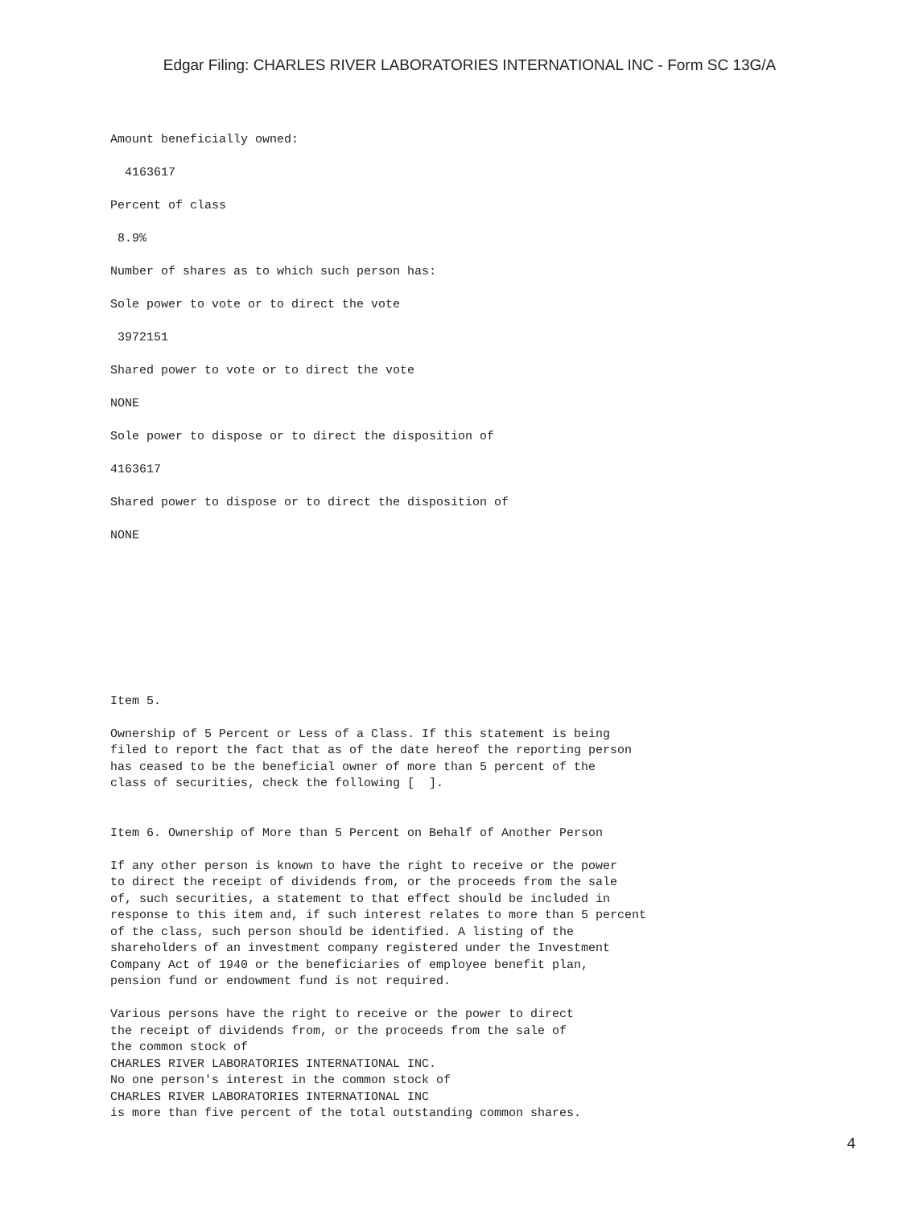Edgar Filing: CHARLES RIVER LABORATORIES INTERNATIONAL INC - Form SC 13G/A
Amount beneficially owned:

  4163617

Percent of class

 8.9%

Number of shares as to which such person has:

Sole power to vote or to direct the vote

 3972151

Shared power to vote or to direct the vote

NONE

Sole power to dispose or to direct the disposition of

4163617

Shared power to dispose or to direct the disposition of

NONE
Item 5.

Ownership of 5 Percent or Less of a Class. If this statement is being
filed to report the fact that as of the date hereof the reporting person
has ceased to be the beneficial owner of more than 5 percent of the
class of securities, check the following [  ].


Item 6. Ownership of More than 5 Percent on Behalf of Another Person

If any other person is known to have the right to receive or the power
to direct the receipt of dividends from, or the proceeds from the sale
of, such securities, a statement to that effect should be included in
response to this item and, if such interest relates to more than 5 percent
of the class, such person should be identified. A listing of the
shareholders of an investment company registered under the Investment
Company Act of 1940 or the beneficiaries of employee benefit plan,
pension fund or endowment fund is not required.

Various persons have the right to receive or the power to direct
the receipt of dividends from, or the proceeds from the sale of
the common stock of
CHARLES RIVER LABORATORIES INTERNATIONAL INC.
No one person's interest in the common stock of
CHARLES RIVER LABORATORIES INTERNATIONAL INC
is more than five percent of the total outstanding common shares.
4